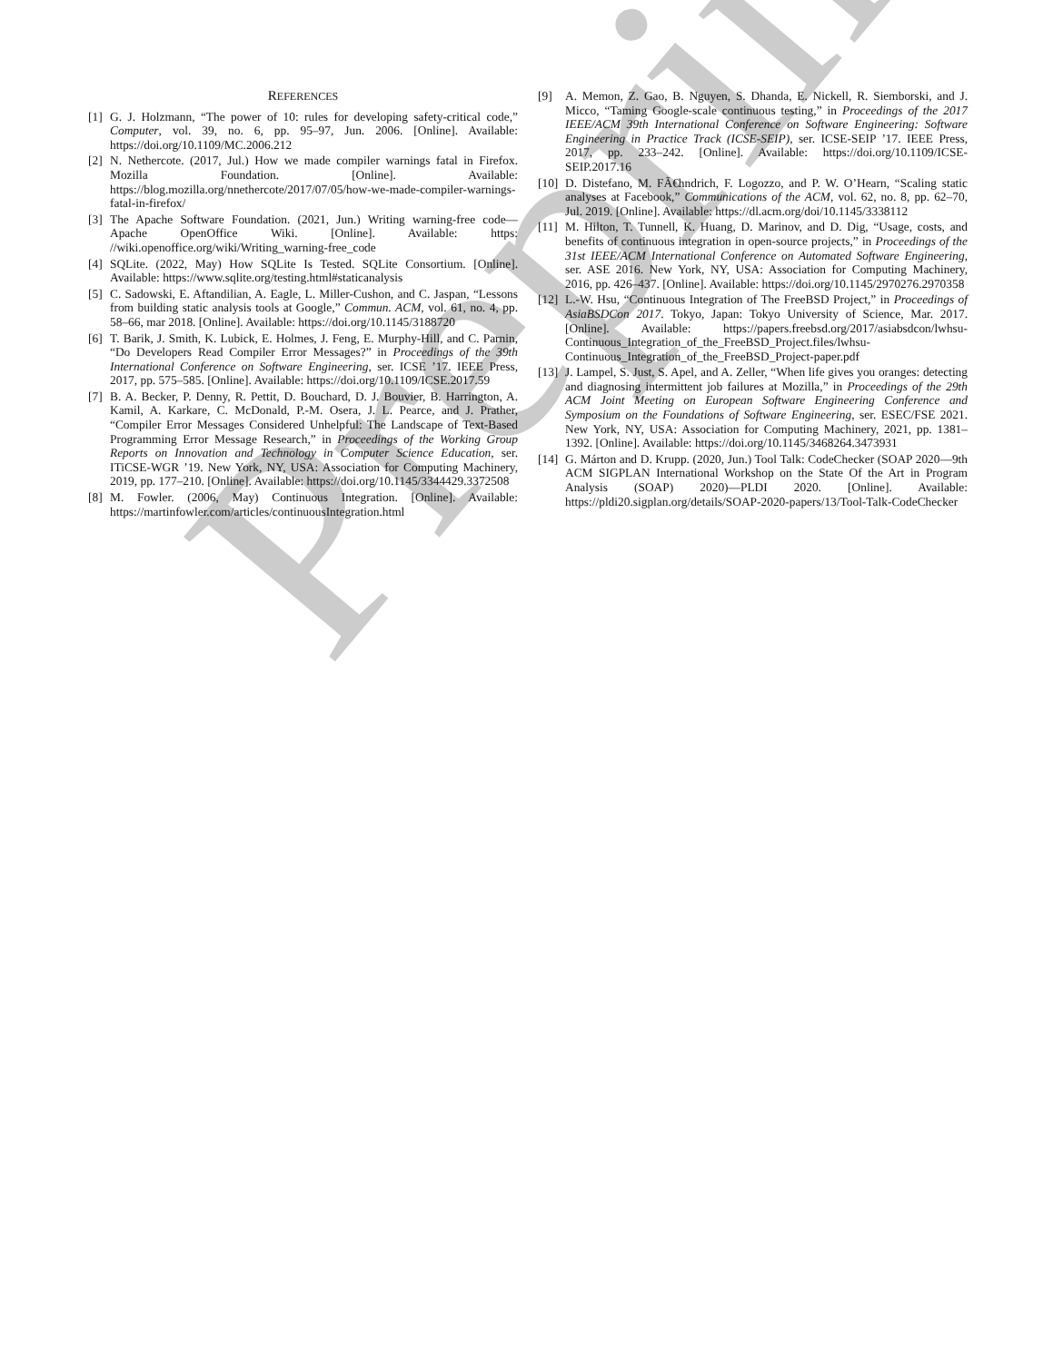Preprint
REFERENCES
[1] G. J. Holzmann, “The power of 10: rules for developing safety-critical code,” Computer, vol. 39, no. 6, pp. 95–97, Jun. 2006. [Online]. Available: https://doi.org/10.1109/MC.2006.212
[2] N. Nethercote. (2017, Jul.) How we made compiler warnings fatal in Firefox. Mozilla Foundation. [Online]. Available: https://blog.mozilla.org/nnethercote/2017/07/05/how-we-made-compiler-warnings-fatal-in-firefox/
[3] The Apache Software Foundation. (2021, Jun.) Writing warning-free code—Apache OpenOffice Wiki. [Online]. Available: https: //wiki.openoffice.org/wiki/Writing_warning-free_code
[4] SQLite. (2022, May) How SQLite Is Tested. SQLite Consortium. [Online]. Available: https://www.sqlite.org/testing.html#staticanalysis
[5] C. Sadowski, E. Aftandilian, A. Eagle, L. Miller-Cushon, and C. Jaspan, “Lessons from building static analysis tools at Google,” Commun. ACM, vol. 61, no. 4, pp. 58–66, mar 2018. [Online]. Available: https://doi.org/10.1145/3188720
[6] T. Barik, J. Smith, K. Lubick, E. Holmes, J. Feng, E. Murphy-Hill, and C. Parnin, “Do Developers Read Compiler Error Messages?” in Proceedings of the 39th International Conference on Software Engineering, ser. ICSE ’17. IEEE Press, 2017, pp. 575–585. [Online]. Available: https://doi.org/10.1109/ICSE.2017.59
[7] B. A. Becker, P. Denny, R. Pettit, D. Bouchard, D. J. Bouvier, B. Harrington, A. Kamil, A. Karkare, C. McDonald, P.-M. Osera, J. L. Pearce, and J. Prather, “Compiler Error Messages Considered Unhelpful: The Landscape of Text-Based Programming Error Message Research,” in Proceedings of the Working Group Reports on Innovation and Technology in Computer Science Education, ser. ITiCSE-WGR ’19. New York, NY, USA: Association for Computing Machinery, 2019, pp. 177–210. [Online]. Available: https://doi.org/10.1145/3344429.3372508
[8] M. Fowler. (2006, May) Continuous Integration. [Online]. Available: https://martinfowler.com/articles/continuousIntegration.html
[9] A. Memon, Z. Gao, B. Nguyen, S. Dhanda, E. Nickell, R. Siemborski, and J. Micco, “Taming Google-scale continuous testing,” in Proceedings of the 2017 IEEE/ACM 39th International Conference on Software Engineering: Software Engineering in Practice Track (ICSE-SEIP), ser. ICSE-SEIP ’17. IEEE Press, 2017, pp. 233–242. [Online]. Available: https://doi.org/10.1109/ICSE-SEIP.2017.16
[10] D. Distefano, M. FÃ€hndrich, F. Logozzo, and P. W. O’Hearn, “Scaling static analyses at Facebook,” Communications of the ACM, vol. 62, no. 8, pp. 62–70, Jul. 2019. [Online]. Available: https://dl.acm.org/doi/10.1145/3338112
[11] M. Hilton, T. Tunnell, K. Huang, D. Marinov, and D. Dig, “Usage, costs, and benefits of continuous integration in open-source projects,” in Proceedings of the 31st IEEE/ACM International Conference on Automated Software Engineering, ser. ASE 2016. New York, NY, USA: Association for Computing Machinery, 2016, pp. 426–437. [Online]. Available: https://doi.org/10.1145/2970276.2970358
[12] L.-W. Hsu, “Continuous Integration of The FreeBSD Project,” in Proceedings of AsiaBSDCon 2017. Tokyo, Japan: Tokyo University of Science, Mar. 2017. [Online]. Available: https://papers.freebsd.org/2017/asiabsdcon/lwhsu-Continuous_Integration_of_the_FreeBSD_Project.files/lwhsu-Continuous_Integration_of_the_FreeBSD_Project-paper.pdf
[13] J. Lampel, S. Just, S. Apel, and A. Zeller, “When life gives you oranges: detecting and diagnosing intermittent job failures at Mozilla,” in Proceedings of the 29th ACM Joint Meeting on European Software Engineering Conference and Symposium on the Foundations of Software Engineering, ser. ESEC/FSE 2021. New York, NY, USA: Association for Computing Machinery, 2021, pp. 1381–1392. [Online]. Available: https://doi.org/10.1145/3468264.3473931
[14] G. Márton and D. Krupp. (2020, Jun.) Tool Talk: CodeChecker (SOAP 2020—9th ACM SIGPLAN International Workshop on the State Of the Art in Program Analysis (SOAP) 2020)—PLDI 2020. [Online]. Available: https://pldi20.sigplan.org/details/SOAP-2020-papers/13/Tool-Talk-CodeChecker